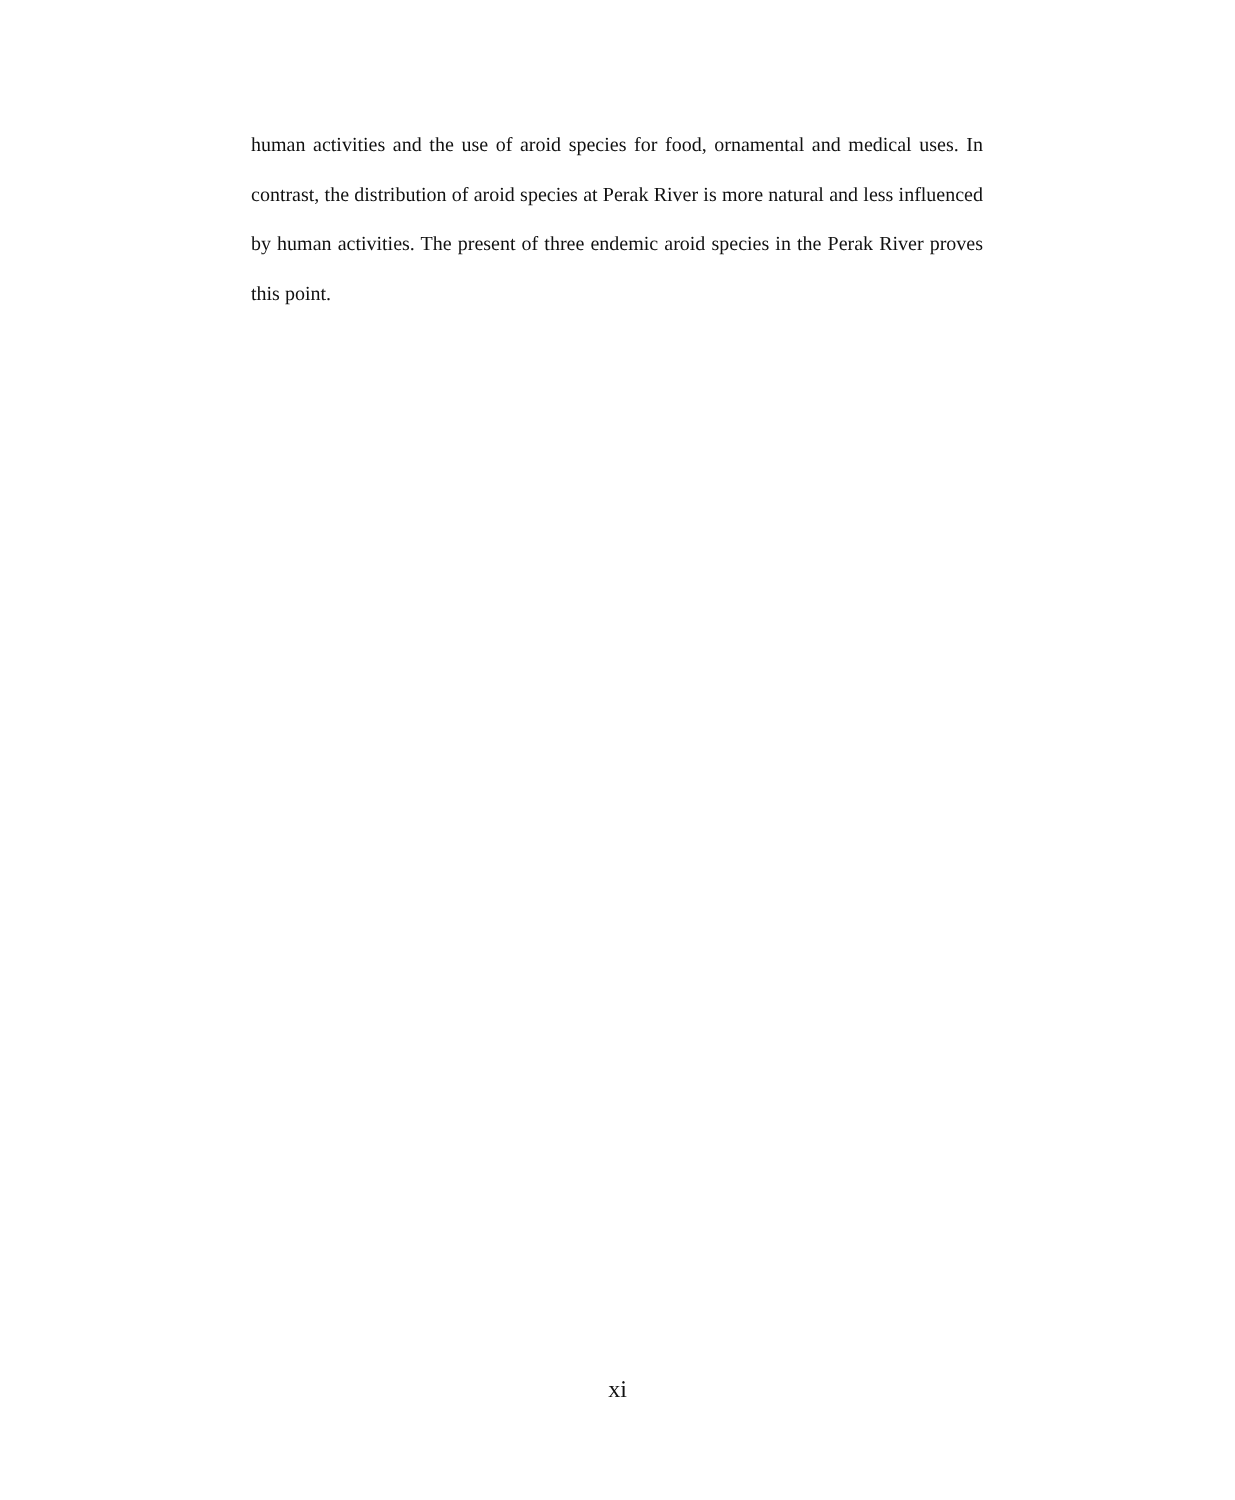human activities and the use of aroid species for food, ornamental and medical uses. In contrast, the distribution of aroid species at Perak River is more natural and less influenced by human activities. The present of three endemic aroid species in the Perak River proves this point.
xi